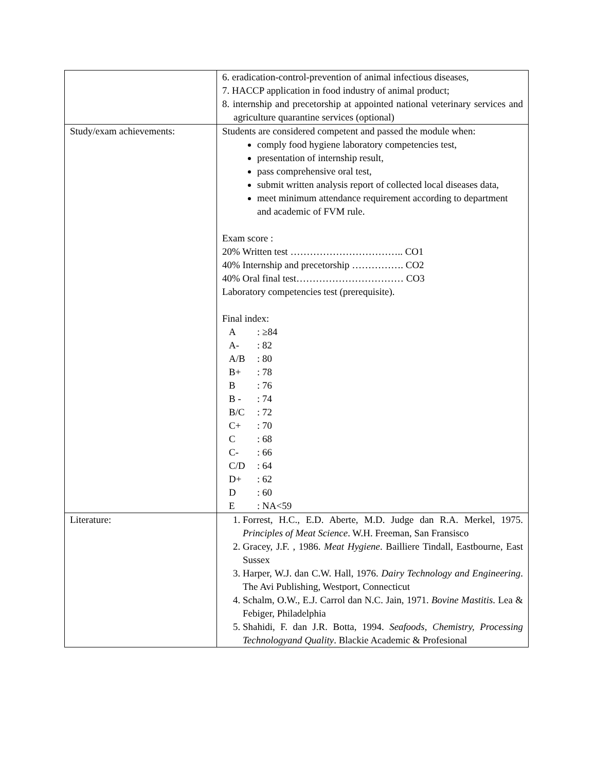| | 6. eradication-control-prevention of animal infectious diseases, 7. HACCP application in food industry of animal product; 8. internship and precetorship at appointed national veterinary services and agriculture quarantine services (optional) |
| Study/exam achievements: | Students are considered competent and passed the module when: comply food hygiene laboratory competencies test, presentation of internship result, pass comprehensive oral test, submit written analysis report of collected local diseases data, meet minimum attendance requirement according to department and academic of FVM rule. Exam score : 20% Written test …………………………….. CO1 40% Internship and precetorship ……………. CO2 40% Oral final test…………………………… CO3 Laboratory competencies test (prerequisite). Final index: A : ≥84 A- : 82 A/B : 80 B+ : 78 B : 76 B - : 74 B/C : 72 C+ : 70 C : 68 C- : 66 C/D : 64 D+ : 62 D : 60 E : NA<59 |
| Literature: | 1. Forrest, H.C., E.D. Aberte, M.D. Judge dan R.A. Merkel, 1975. Principles of Meat Science . W.H. Freeman, San Fransisco 2. Gracey, J.F. , 1986. Meat Hygiene . Bailliere Tindall, Eastbourne, East Sussex 3. Harper, W.J. dan C.W. Hall, 1976. Dairy Technology and Engineering . The Avi Publishing, Westport, Connecticut 4. Schalm, O.W., E.J. Carrol dan N.C. Jain, 1971. Bovine Mastitis . Lea & Febiger, Philadelphia 5. Shahidi, F. dan J.R. Botta, 1994. Seafoods, Chemistry, Processing Technologyand Quality . Blackie Academic & Profesional |